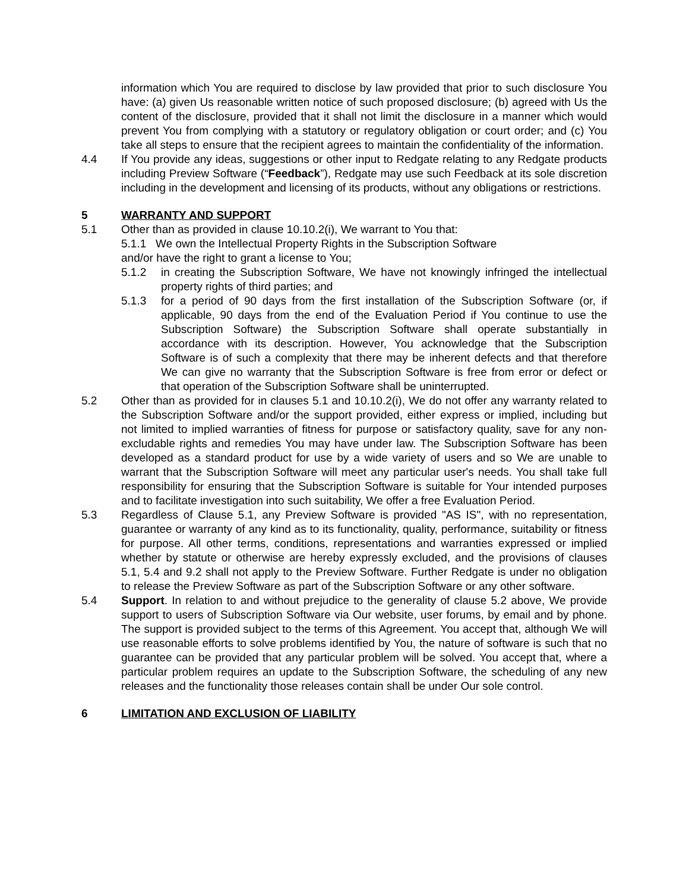information which You are required to disclose by law provided that prior to such disclosure You have: (a) given Us reasonable written notice of such proposed disclosure; (b) agreed with Us the content of the disclosure, provided that it shall not limit the disclosure in a manner which would prevent You from complying with a statutory or regulatory obligation or court order; and (c) You take all steps to ensure that the recipient agrees to maintain the confidentiality of the information.
4.4 If You provide any ideas, suggestions or other input to Redgate relating to any Redgate products including Preview Software (“Feedback”), Redgate may use such Feedback at its sole discretion including in the development and licensing of its products, without any obligations or restrictions.
5 WARRANTY AND SUPPORT
5.1 Other than as provided in clause 10.10.2(i), We warrant to You that:
5.1.1 We own the Intellectual Property Rights in the Subscription Software
and/or have the right to grant a license to You;
5.1.2 in creating the Subscription Software, We have not knowingly infringed the intellectual property rights of third parties; and
5.1.3 for a period of 90 days from the first installation of the Subscription Software (or, if applicable, 90 days from the end of the Evaluation Period if You continue to use the Subscription Software) the Subscription Software shall operate substantially in accordance with its description. However, You acknowledge that the Subscription Software is of such a complexity that there may be inherent defects and that therefore We can give no warranty that the Subscription Software is free from error or defect or that operation of the Subscription Software shall be uninterrupted.
5.2 Other than as provided for in clauses 5.1 and 10.10.2(i), We do not offer any warranty related to the Subscription Software and/or the support provided, either express or implied, including but not limited to implied warranties of fitness for purpose or satisfactory quality, save for any non-excludable rights and remedies You may have under law. The Subscription Software has been developed as a standard product for use by a wide variety of users and so We are unable to warrant that the Subscription Software will meet any particular user's needs. You shall take full responsibility for ensuring that the Subscription Software is suitable for Your intended purposes and to facilitate investigation into such suitability, We offer a free Evaluation Period.
5.3 Regardless of Clause 5.1, any Preview Software is provided "AS IS", with no representation, guarantee or warranty of any kind as to its functionality, quality, performance, suitability or fitness for purpose. All other terms, conditions, representations and warranties expressed or implied whether by statute or otherwise are hereby expressly excluded, and the provisions of clauses 5.1, 5.4 and 9.2 shall not apply to the Preview Software. Further Redgate is under no obligation to release the Preview Software as part of the Subscription Software or any other software.
5.4 Support. In relation to and without prejudice to the generality of clause 5.2 above, We provide support to users of Subscription Software via Our website, user forums, by email and by phone. The support is provided subject to the terms of this Agreement. You accept that, although We will use reasonable efforts to solve problems identified by You, the nature of software is such that no guarantee can be provided that any particular problem will be solved. You accept that, where a particular problem requires an update to the Subscription Software, the scheduling of any new releases and the functionality those releases contain shall be under Our sole control.
6 LIMITATION AND EXCLUSION OF LIABILITY